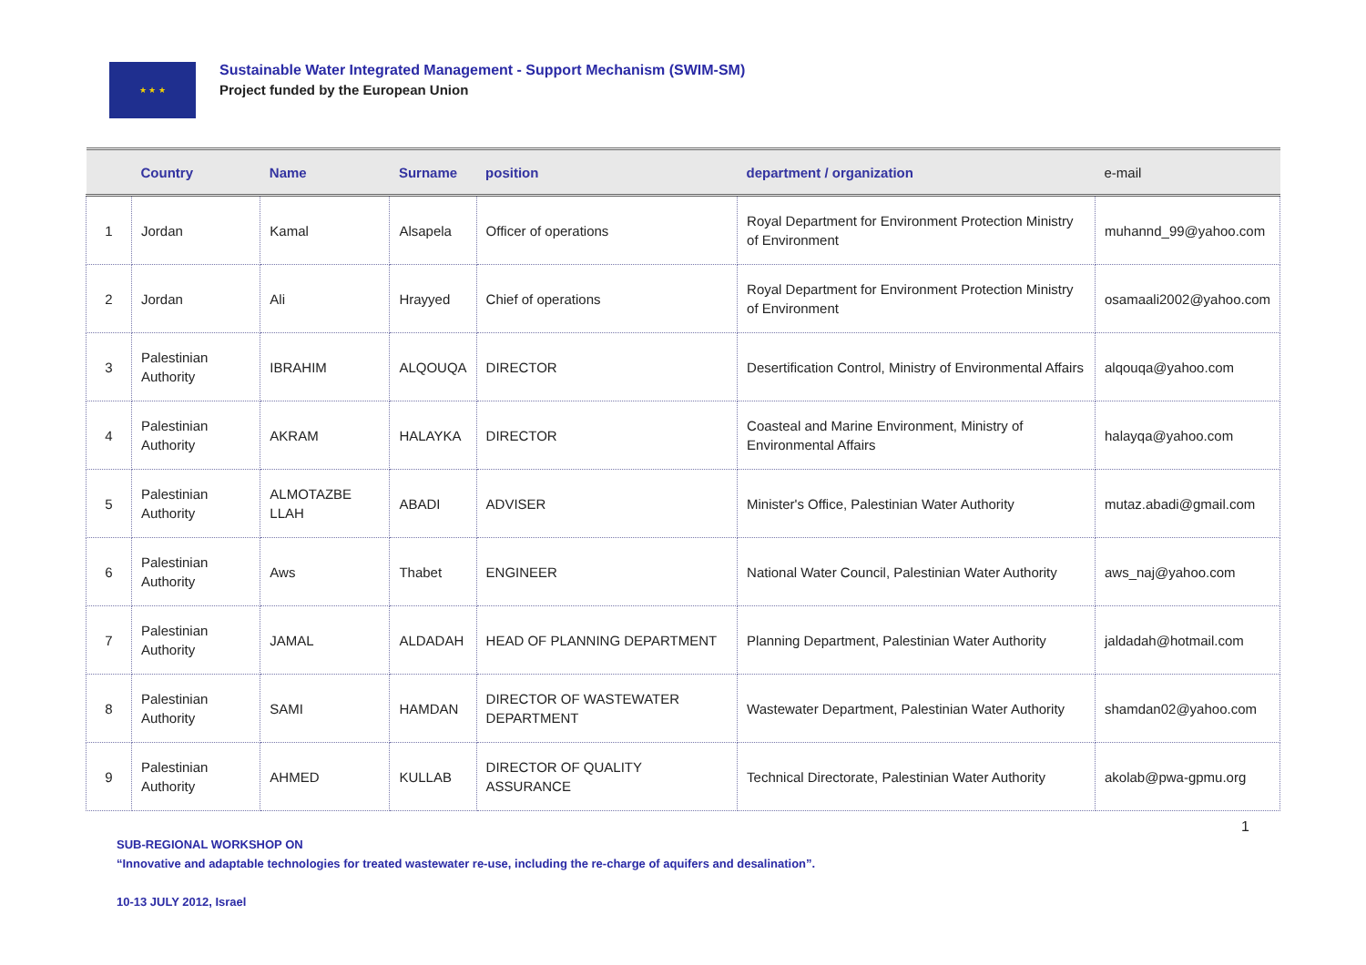★ ★ ★
Sustainable Water Integrated Management - Support Mechanism (SWIM-SM)
Project funded by the European Union
| | Country | Name | Surname | position | department / organization | e-mail |
| --- | --- | --- | --- | --- | --- | --- |
| 1 | Jordan | Kamal | Alsapela | Officer of operations | Royal Department for Environment Protection Ministry of Environment | muhannd_99@yahoo.com |
| 2 | Jordan | Ali | Hrayyed | Chief of operations | Royal Department for Environment Protection Ministry of Environment | osamaali2002@yahoo.com |
| 3 | Palestinian Authority | IBRAHIM | ALQOUQA | DIRECTOR | Desertification Control, Ministry of Environmental Affairs | alqouqa@yahoo.com |
| 4 | Palestinian Authority | AKRAM | HALAYKA | DIRECTOR | Coasteal and Marine Environment, Ministry of Environmental Affairs | halayqa@yahoo.com |
| 5 | Palestinian Authority | ALMOTAZBE LLAH | ABADI | ADVISER | Minister's Office, Palestinian Water Authority | mutaz.abadi@gmail.com |
| 6 | Palestinian Authority | Aws | Thabet | ENGINEER | National Water Council, Palestinian Water Authority | aws_naj@yahoo.com |
| 7 | Palestinian Authority | JAMAL | ALDADAH | HEAD OF PLANNING DEPARTMENT | Planning Department, Palestinian Water Authority | jaldadah@hotmail.com |
| 8 | Palestinian Authority | SAMI | HAMDAN | DIRECTOR OF WASTEWATER DEPARTMENT | Wastewater Department, Palestinian Water Authority | shamdan02@yahoo.com |
| 9 | Palestinian Authority | AHMED | KULLAB | DIRECTOR OF QUALITY ASSURANCE | Technical Directorate, Palestinian Water Authority | akolab@pwa-gpmu.org |
1
SUB-REGIONAL WORKSHOP ON
“Innovative and adaptable technologies for treated wastewater re-use, including the re-charge of aquifers and desalination”.
10-13 JULY 2012, Israel